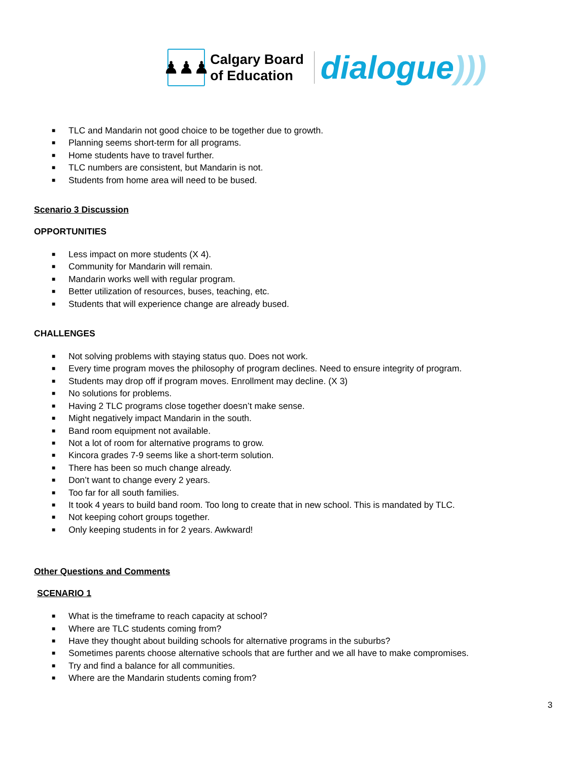♟♟♟
Calgary Board
of Education
dialogue)))
■ TLC and Mandarin not good choice to be together due to growth.
■ Planning seems short-term for all programs.
■ Home students have to travel further.
■ TLC numbers are consistent, but Mandarin is not.
■ Students from home area will need to be bused.
Scenario 3 Discussion
OPPORTUNITIES
■ Less impact on more students (X 4).
■ Community for Mandarin will remain.
■ Mandarin works well with regular program.
■ Better utilization of resources, buses, teaching, etc.
■ Students that will experience change are already bused.
CHALLENGES
■ Not solving problems with staying status quo. Does not work.
■ Every time program moves the philosophy of program declines. Need to ensure integrity of program.
■ Students may drop off if program moves. Enrollment may decline. (X 3)
■ No solutions for problems.
■ Having 2 TLC programs close together doesn’t make sense.
■ Might negatively impact Mandarin in the south.
■ Band room equipment not available.
■ Not a lot of room for alternative programs to grow.
■ Kincora grades 7-9 seems like a short-term solution.
■ There has been so much change already.
■ Don’t want to change every 2 years.
■ Too far for all south families.
■ It took 4 years to build band room. Too long to create that in new school. This is mandated by TLC.
■ Not keeping cohort groups together.
■ Only keeping students in for 2 years. Awkward!
Other Questions and Comments
SCENARIO 1
■ What is the timeframe to reach capacity at school?
■ Where are TLC students coming from?
■ Have they thought about building schools for alternative programs in the suburbs?
■ Sometimes parents choose alternative schools that are further and we all have to make compromises.
■ Try and find a balance for all communities.
■ Where are the Mandarin students coming from?
3